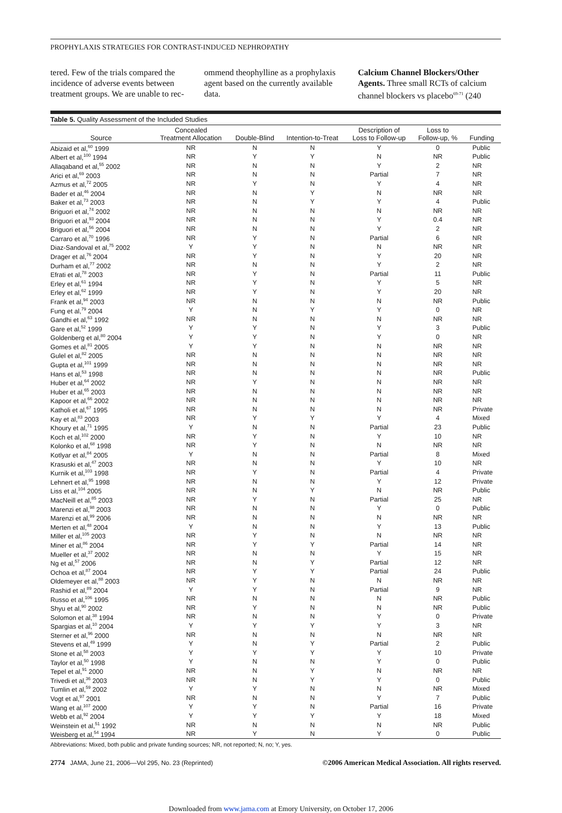PROPHYLAXIS STRATEGIES FOR CONTRAST-INDUCED NEPHROPATHY
tered. Few of the trials compared the incidence of adverse events between treatment groups. We are unable to rec-
ommend theophylline as a prophylaxis agent based on the currently available data.
Calcium Channel Blockers/Other Agents. Three small RCTs of calcium channel blockers vs placebo<sup>69-71</sup> (240
Table 5. Quality Assessment of the Included Studies
| Source | Concealed Treatment Allocation | Double-Blind | Intention-to-Treat | Description of Loss to Follow-up | Loss to Follow-up, % | Funding |
| --- | --- | --- | --- | --- | --- | --- |
| Abizaid et al,<sup>60</sup> 1999 | NR | N | N | Y | 0 | Public |
| Albert et al,<sup>100</sup> 1994 | NR | Y | Y | N | NR | Public |
| Allaqaband et al,<sup>55</sup> 2002 | NR | N | N | Y | 2 | NR |
| Arici et al,<sup>69</sup> 2003 | NR | N | N | Partial | 7 | NR |
| Azmus et al,<sup>72</sup> 2005 | NR | Y | N | Y | 4 | NR |
| Bader et al,<sup>46</sup> 2004 | NR | N | Y | N | NR | NR |
| Baker et al,<sup>73</sup> 2003 | NR | N | Y | Y | 4 | Public |
| Briguori et al,<sup>74</sup> 2002 | NR | N | N | N | NR | NR |
| Briguori et al,<sup>93</sup> 2004 | NR | N | N | Y | 0.4 | NR |
| Briguori et al,<sup>56</sup> 2004 | NR | N | N | Y | 2 | NR |
| Carraro et al,<sup>70</sup> 1996 | NR | Y | N | Partial | 6 | NR |
| Diaz-Sandoval et al,<sup>75</sup> 2002 | Y | Y | N | N | NR | NR |
| Drager et al,<sup>76</sup> 2004 | NR | Y | N | Y | 20 | NR |
| Durham et al,<sup>77</sup> 2002 | NR | N | N | Y | 2 | NR |
| Efrati et al,<sup>78</sup> 2003 | NR | Y | N | Partial | 11 | Public |
| Erley et al,<sup>61</sup> 1994 | NR | Y | N | Y | 5 | NR |
| Erley et al,<sup>62</sup> 1999 | NR | Y | N | Y | 20 | NR |
| Frank et al,<sup>94</sup> 2003 | NR | N | N | N | NR | Public |
| Fung et al,<sup>79</sup> 2004 | Y | N | Y | Y | 0 | NR |
| Gandhi et al,<sup>63</sup> 1992 | NR | N | N | N | NR | NR |
| Gare et al,<sup>52</sup> 1999 | Y | Y | N | Y | 3 | Public |
| Goldenberg et al,<sup>80</sup> 2004 | Y | Y | N | Y | 0 | NR |
| Gomes et al,<sup>81</sup> 2005 | Y | Y | N | N | NR | NR |
| Gulel et al,<sup>82</sup> 2005 | NR | N | N | N | NR | NR |
| Gupta et al,<sup>101</sup> 1999 | NR | N | N | N | NR | NR |
| Hans et al,<sup>53</sup> 1998 | NR | N | N | N | NR | Public |
| Huber et al,<sup>64</sup> 2002 | NR | Y | N | N | NR | NR |
| Huber et al,<sup>65</sup> 2003 | NR | N | N | N | NR | NR |
| Kapoor et al,<sup>66</sup> 2002 | NR | N | N | N | NR | NR |
| Katholi et al,<sup>67</sup> 1995 | NR | N | N | N | NR | Private |
| Kay et al,<sup>83</sup> 2003 | NR | Y | Y | Y | 4 | Mixed |
| Khoury et al,<sup>71</sup> 1995 | Y | N | N | Partial | 23 | Public |
| Koch et al,<sup>102</sup> 2000 | NR | Y | N | Y | 10 | NR |
| Kolonko et al,<sup>68</sup> 1998 | NR | Y | N | N | NR | NR |
| Kotlyar et al,<sup>84</sup> 2005 | Y | N | N | Partial | 8 | Mixed |
| Krasuski et al,<sup>47</sup> 2003 | NR | N | N | Y | 10 | NR |
| Kurnik et al,<sup>103</sup> 1998 | NR | Y | N | Partial | 4 | Private |
| Lehnert et al,<sup>95</sup> 1998 | NR | N | N | Y | 12 | Private |
| Liss et al,<sup>104</sup> 2005 | NR | N | Y | N | NR | Public |
| MacNeill et al,<sup>85</sup> 2003 | NR | Y | N | Partial | 25 | NR |
| Marenzi et al,<sup>98</sup> 2003 | NR | N | N | Y | 0 | Public |
| Marenzi et al,<sup>99</sup> 2006 | NR | N | N | N | NR | NR |
| Merten et al,<sup>48</sup> 2004 | Y | N | N | Y | 13 | Public |
| Miller et al,<sup>105</sup> 2003 | NR | Y | N | N | NR | NR |
| Miner et al,<sup>86</sup> 2004 | NR | Y | Y | Partial | 14 | NR |
| Mueller et al,<sup>37</sup> 2002 | NR | N | N | Y | 15 | NR |
| Ng et al,<sup>57</sup> 2006 | NR | N | Y | Partial | 12 | NR |
| Ochoa et al,<sup>87</sup> 2004 | NR | Y | Y | Partial | 24 | Public |
| Oldemeyer et al,<sup>88</sup> 2003 | NR | Y | N | N | NR | NR |
| Rashid et al,<sup>89</sup> 2004 | Y | Y | N | Partial | 9 | NR |
| Russo et al,<sup>106</sup> 1995 | NR | N | N | N | NR | Public |
| Shyu et al,<sup>90</sup> 2002 | NR | Y | N | N | NR | Public |
| Solomon et al,<sup>38</sup> 1994 | NR | N | N | Y | 0 | Private |
| Spargias et al,<sup>10</sup> 2004 | Y | Y | Y | Y | 3 | NR |
| Sterner et al,<sup>96</sup> 2000 | NR | N | N | N | NR | NR |
| Stevens et al,<sup>49</sup> 1999 | Y | N | Y | Partial | 2 | Public |
| Stone et al,<sup>58</sup> 2003 | Y | Y | Y | Y | 10 | Private |
| Taylor et al,<sup>50</sup> 1998 | Y | N | N | Y | 0 | Public |
| Tepel et al,<sup>91</sup> 2000 | NR | N | Y | N | NR | NR |
| Trivedi et al,<sup>36</sup> 2003 | NR | N | Y | Y | 0 | Public |
| Tumlin et al,<sup>59</sup> 2002 | Y | Y | N | N | NR | Mixed |
| Vogt et al,<sup>97</sup> 2001 | NR | N | N | Y | 7 | Public |
| Wang et al,<sup>107</sup> 2000 | Y | Y | N | Partial | 16 | Private |
| Webb et al,<sup>92</sup> 2004 | Y | Y | Y | Y | 18 | Mixed |
| Weinstein et al,<sup>51</sup> 1992 | NR | N | N | N | NR | Public |
| Weisberg et al,<sup>54</sup> 1994 | NR | Y | N | Y | 0 | Public |
Abbreviations: Mixed, both public and private funding sources; NR, not reported; N, no; Y, yes.
2774 JAMA, June 21, 2006—Vol 295, No. 23 (Reprinted) ©2006 American Medical Association. All rights reserved.
Downloaded from www.jama.com at Emory University, on October 17, 2006